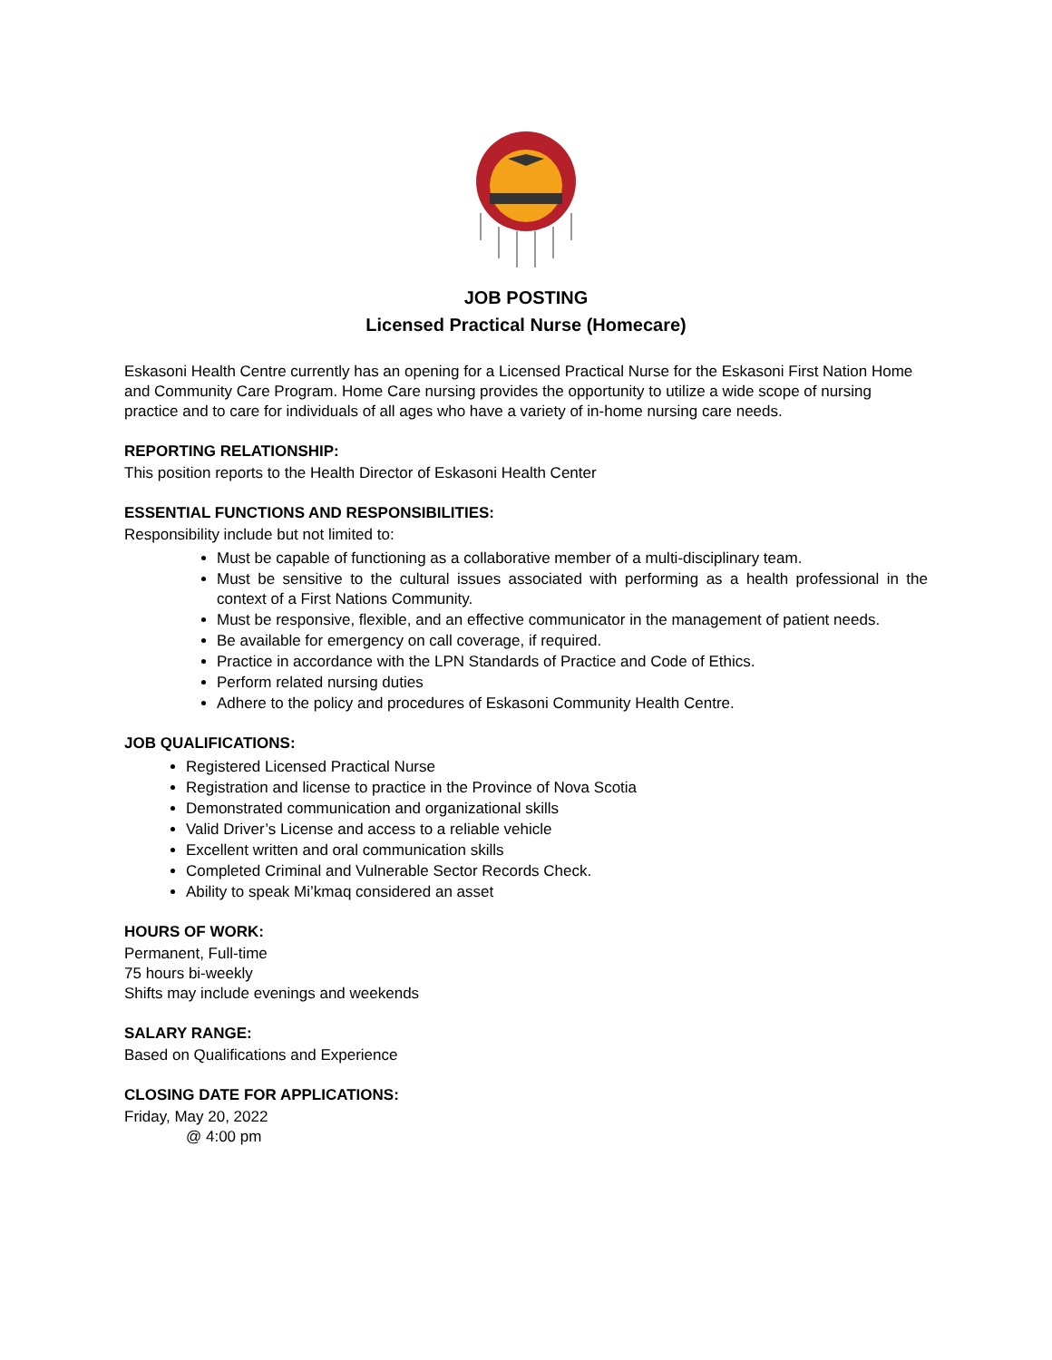JOB POSTING
Licensed Practical Nurse (Homecare)
Eskasoni Health Centre currently has an opening for a Licensed Practical Nurse for the Eskasoni First Nation Home and Community Care Program. Home Care nursing provides the opportunity to utilize a wide scope of nursing practice and to care for individuals of all ages who have a variety of in-home nursing care needs.
REPORTING RELATIONSHIP:
This position reports to the Health Director of Eskasoni Health Center
ESSENTIAL FUNCTIONS AND RESPONSIBILITIES:
Responsibility include but not limited to:
Must be capable of functioning as a collaborative member of a multi-disciplinary team.
Must be sensitive to the cultural issues associated with performing as a health professional in the context of a First Nations Community.
Must be responsive, flexible, and an effective communicator in the management of patient needs.
Be available for emergency on call coverage, if required.
Practice in accordance with the LPN Standards of Practice and Code of Ethics.
Perform related nursing duties
Adhere to the policy and procedures of Eskasoni Community Health Centre.
JOB QUALIFICATIONS:
Registered Licensed Practical Nurse
Registration and license to practice in the Province of Nova Scotia
Demonstrated communication and organizational skills
Valid Driver’s License and access to a reliable vehicle
Excellent written and oral communication skills
Completed Criminal and Vulnerable Sector Records Check.
Ability to speak Mi’kmaq considered an asset
HOURS OF WORK:
Permanent, Full-time
75 hours bi-weekly
Shifts may include evenings and weekends
SALARY RANGE:
Based on Qualifications and Experience
CLOSING DATE FOR APPLICATIONS:
Friday, May 20, 2022
@ 4:00 pm